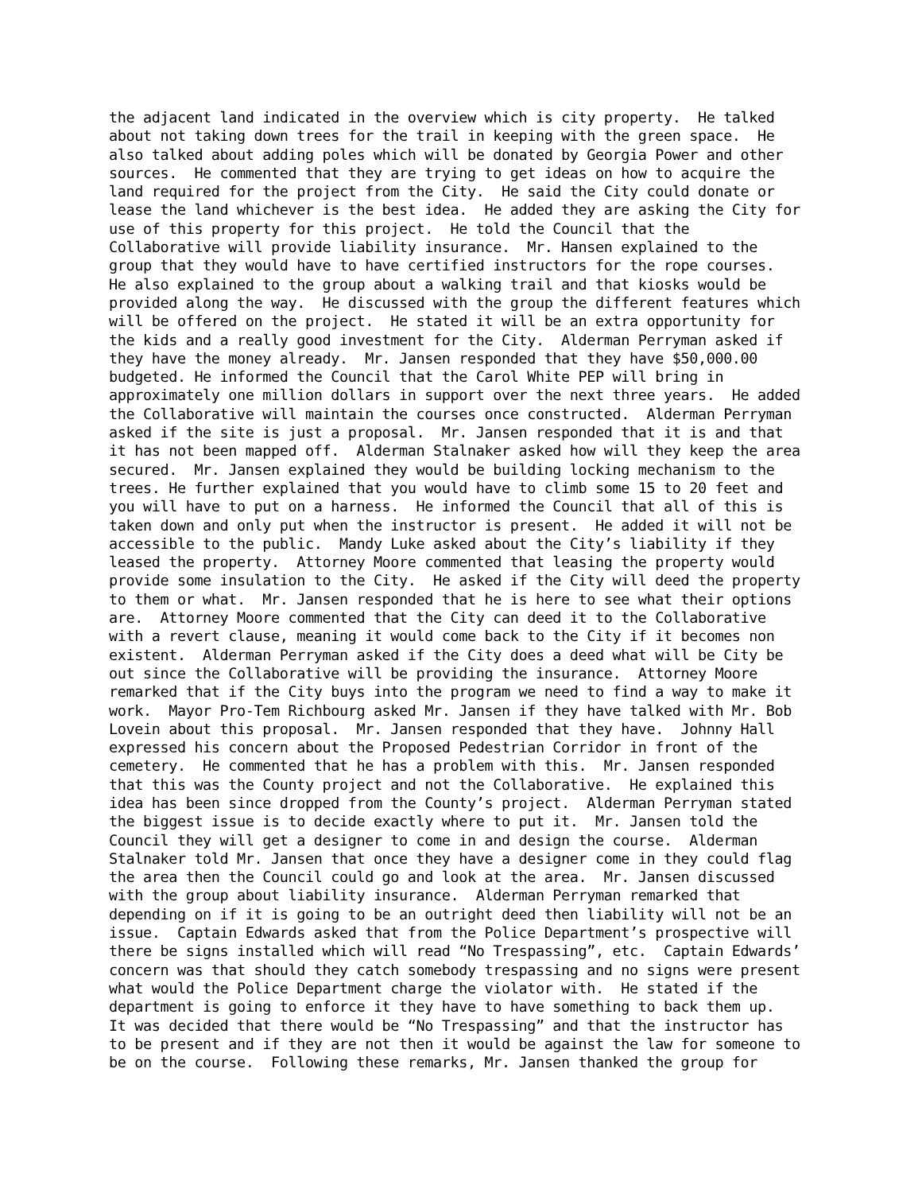the adjacent land indicated in the overview which is city property. He talked about not taking down trees for the trail in keeping with the green space. He also talked about adding poles which will be donated by Georgia Power and other sources. He commented that they are trying to get ideas on how to acquire the land required for the project from the City. He said the City could donate or lease the land whichever is the best idea. He added they are asking the City for use of this property for this project. He told the Council that the Collaborative will provide liability insurance. Mr. Hansen explained to the group that they would have to have certified instructors for the rope courses. He also explained to the group about a walking trail and that kiosks would be provided along the way. He discussed with the group the different features which will be offered on the project. He stated it will be an extra opportunity for the kids and a really good investment for the City. Alderman Perryman asked if they have the money already. Mr. Jansen responded that they have $50,000.00 budgeted. He informed the Council that the Carol White PEP will bring in approximately one million dollars in support over the next three years. He added the Collaborative will maintain the courses once constructed. Alderman Perryman asked if the site is just a proposal. Mr. Jansen responded that it is and that it has not been mapped off. Alderman Stalnaker asked how will they keep the area secured. Mr. Jansen explained they would be building locking mechanism to the trees. He further explained that you would have to climb some 15 to 20 feet and you will have to put on a harness. He informed the Council that all of this is taken down and only put when the instructor is present. He added it will not be accessible to the public. Mandy Luke asked about the City’s liability if they leased the property. Attorney Moore commented that leasing the property would provide some insulation to the City. He asked if the City will deed the property to them or what. Mr. Jansen responded that he is here to see what their options are. Attorney Moore commented that the City can deed it to the Collaborative with a revert clause, meaning it would come back to the City if it becomes non existent. Alderman Perryman asked if the City does a deed what will be City be out since the Collaborative will be providing the insurance. Attorney Moore remarked that if the City buys into the program we need to find a way to make it work. Mayor Pro-Tem Richbourg asked Mr. Jansen if they have talked with Mr. Bob Lovein about this proposal. Mr. Jansen responded that they have. Johnny Hall expressed his concern about the Proposed Pedestrian Corridor in front of the cemetery. He commented that he has a problem with this. Mr. Jansen responded that this was the County project and not the Collaborative. He explained this idea has been since dropped from the County’s project. Alderman Perryman stated the biggest issue is to decide exactly where to put it. Mr. Jansen told the Council they will get a designer to come in and design the course. Alderman Stalnaker told Mr. Jansen that once they have a designer come in they could flag the area then the Council could go and look at the area. Mr. Jansen discussed with the group about liability insurance. Alderman Perryman remarked that depending on if it is going to be an outright deed then liability will not be an issue. Captain Edwards asked that from the Police Department’s prospective will there be signs installed which will read “No Trespassing”, etc. Captain Edwards’ concern was that should they catch somebody trespassing and no signs were present what would the Police Department charge the violator with. He stated if the department is going to enforce it they have to have something to back them up. It was decided that there would be “No Trespassing” and that the instructor has to be present and if they are not then it would be against the law for someone to be on the course. Following these remarks, Mr. Jansen thanked the group for